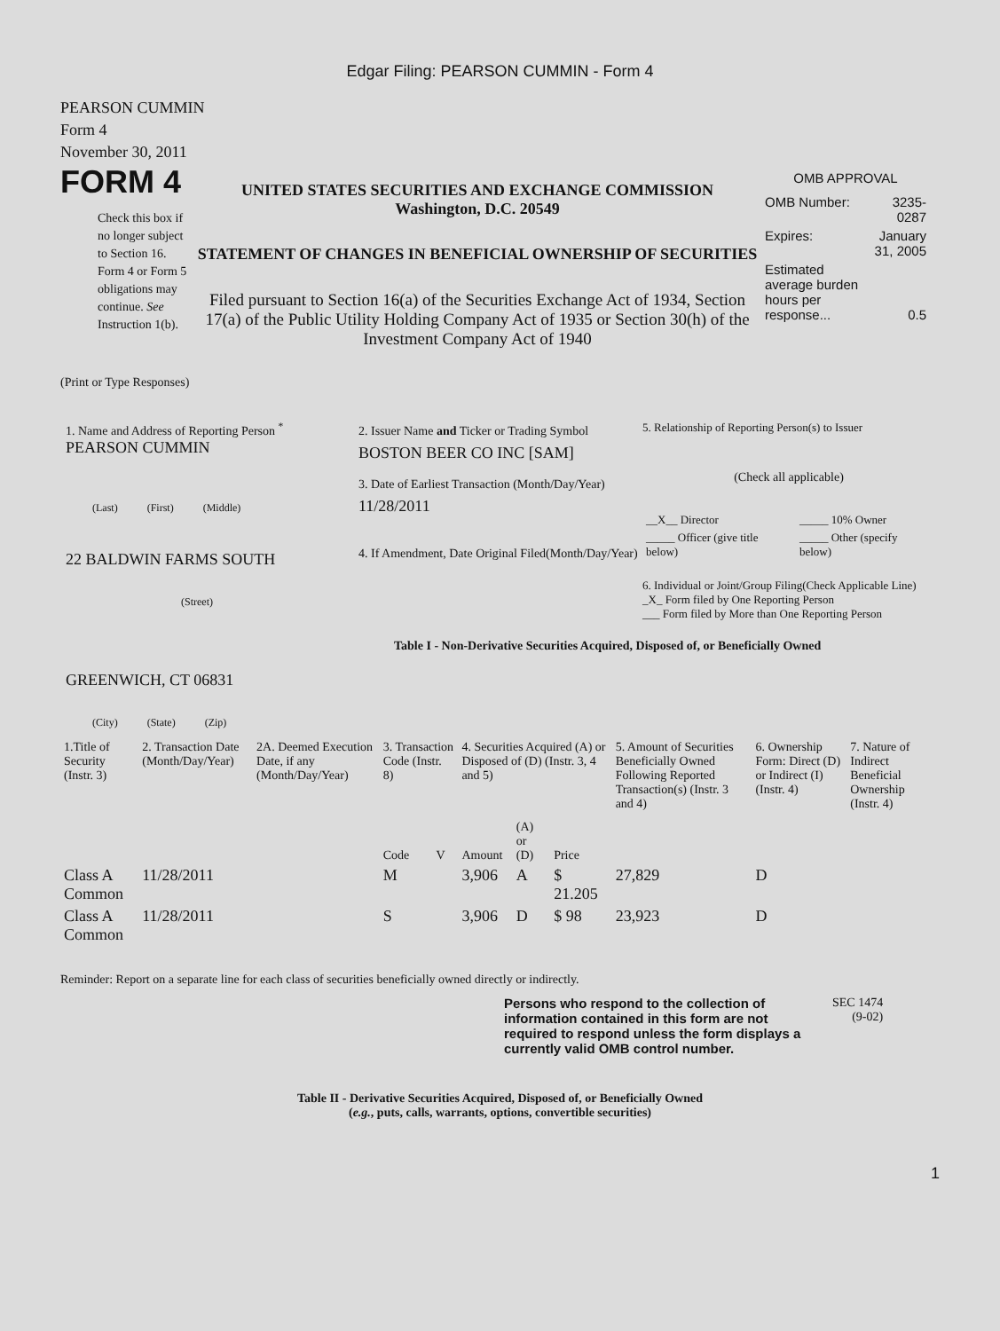Edgar Filing: PEARSON CUMMIN - Form 4
PEARSON CUMMIN
Form 4
November 30, 2011
FORM 4
Check this box if no longer subject to Section 16. Form 4 or Form 5 obligations may continue. See Instruction 1(b).
UNITED STATES SECURITIES AND EXCHANGE COMMISSION
Washington, D.C. 20549
STATEMENT OF CHANGES IN BENEFICIAL OWNERSHIP OF SECURITIES
Filed pursuant to Section 16(a) of the Securities Exchange Act of 1934, Section 17(a) of the Public Utility Holding Company Act of 1935 or Section 30(h) of the Investment Company Act of 1940
OMB APPROVAL
| OMB Number: | 3235-0287 |
| Expires: | January 31, 2005 |
| Estimated average burden hours per response... | 0.5 |
(Print or Type Responses)
1. Name and Address of Reporting Person <sup>*</sup>
PEARSON CUMMIN
(Last) (First) (Middle)
22 BALDWIN FARMS SOUTH
(Street)
GREENWICH, CT 06831
(City) (State) (Zip)
2. Issuer Name and Ticker or Trading Symbol
BOSTON BEER CO INC [SAM]
3. Date of Earliest Transaction (Month/Day/Year)
11/28/2011
4. If Amendment, Date Original Filed(Month/Day/Year)
5. Relationship of Reporting Person(s) to Issuer
(Check all applicable)
| __X__ Director | _____ 10% Owner |
| _____ Officer (give title below) | _____ Other (specify below) |
6. Individual or Joint/Group Filing(Check Applicable Line)
_X_ Form filed by One Reporting Person
___ Form filed by More than One Reporting Person
Table I - Non-Derivative Securities Acquired, Disposed of, or Beneficially Owned
| 1.Title of Security (Instr. 3) | 2. Transaction Date (Month/Day/Year) | 2A. Deemed Execution Date, if any (Month/Day/Year) | 3. Transaction Code (Instr. 8) | | 4. Securities Acquired (A) or Disposed of (D) (Instr. 3, 4 and 5) | | | 5. Amount of Securities Beneficially Owned Following Reported Transaction(s) (Instr. 3 and 4) | 6. Ownership Form: Direct (D) or Indirect (I) (Instr. 4) | 7. Nature of Indirect Beneficial Ownership (Instr. 4) |
| --- | --- | --- | --- | --- | --- | --- | --- | --- | --- | --- |
| | | | Code | V | Amount | (A) or (D) | Price | | | |
| Class A Common | 11/28/2011 | | M | | 3,906 | A | $ 21.205 | 27,829 | D | |
| Class A Common | 11/28/2011 | | S | | 3,906 | D | $ 98 | 23,923 | D | |
Reminder: Report on a separate line for each class of securities beneficially owned directly or indirectly.
Persons who respond to the collection of information contained in this form are not required to respond unless the form displays a currently valid OMB control number.
SEC 1474
(9-02)
Table II - Derivative Securities Acquired, Disposed of, or Beneficially Owned
(e.g., puts, calls, warrants, options, convertible securities)
1